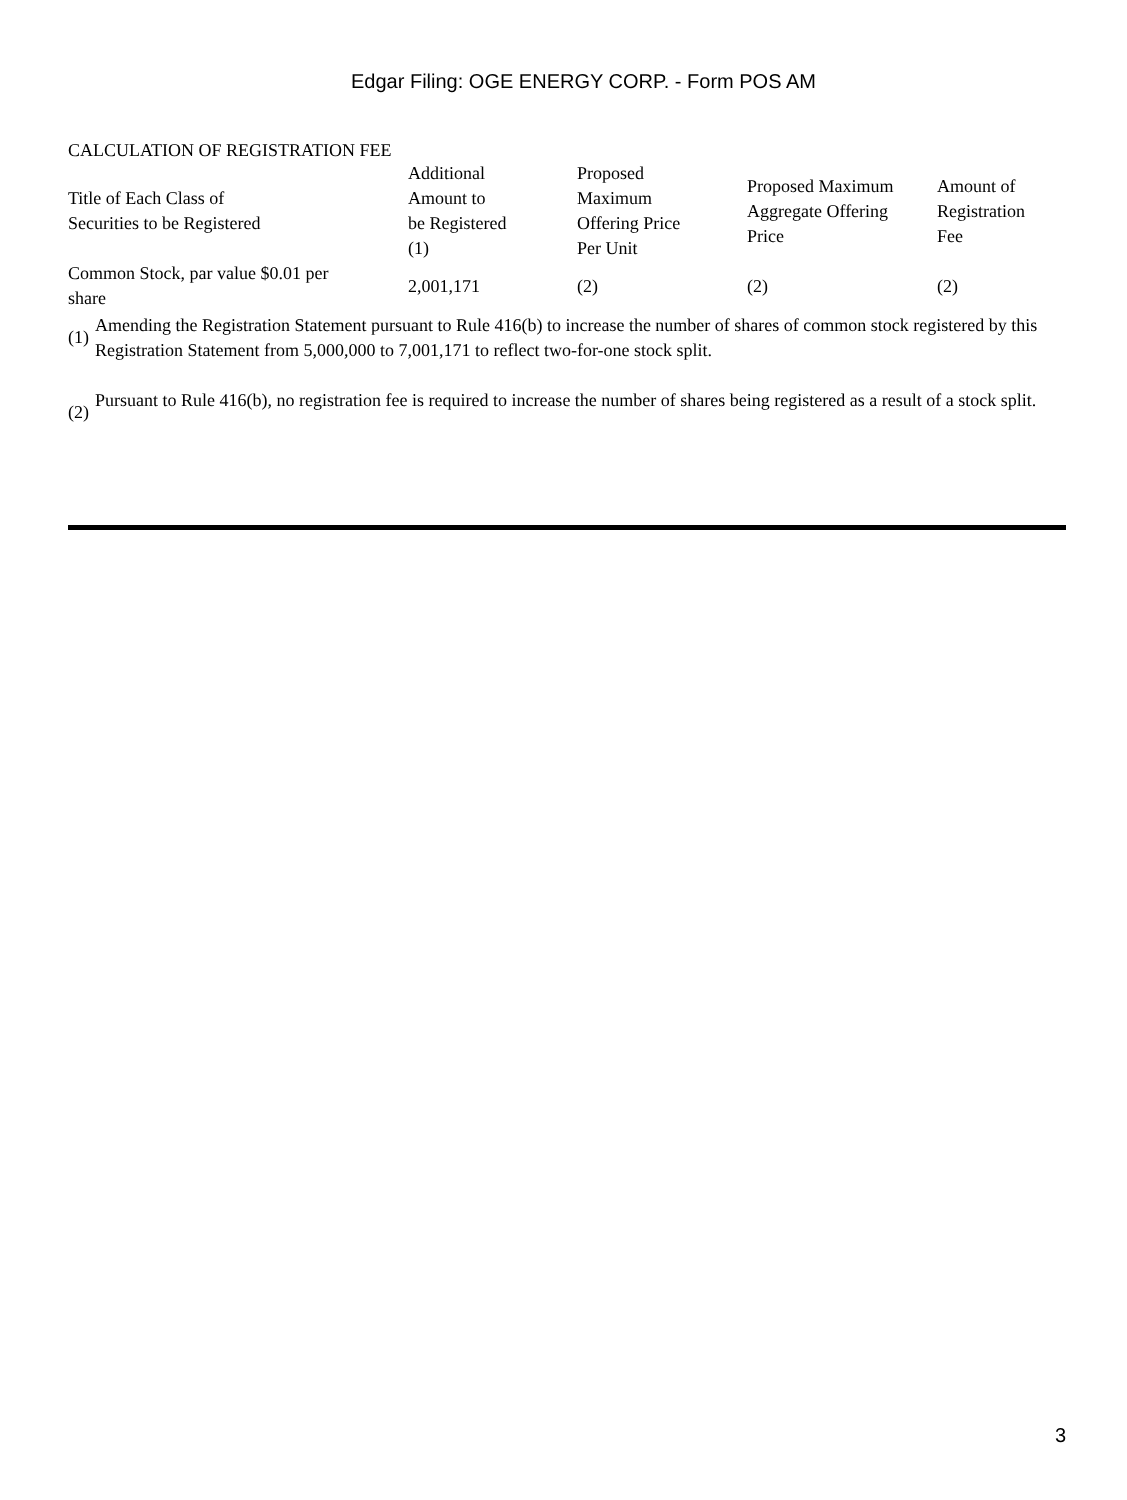Edgar Filing: OGE ENERGY CORP. - Form POS AM
CALCULATION OF REGISTRATION FEE
| Title of Each Class of Securities to be Registered | Additional Amount to be Registered (1) | Proposed Maximum Offering Price Per Unit | Proposed Maximum Aggregate Offering Price | Amount of Registration Fee |
| --- | --- | --- | --- | --- |
| Common Stock, par value $0.01 per share | 2,001,171 | (2) | (2) | (2) |
(1) Amending the Registration Statement pursuant to Rule 416(b) to increase the number of shares of common stock registered by this Registration Statement from 5,000,000 to 7,001,171 to reflect two-for-one stock split.
(2) Pursuant to Rule 416(b), no registration fee is required to increase the number of shares being registered as a result of a stock split.
3